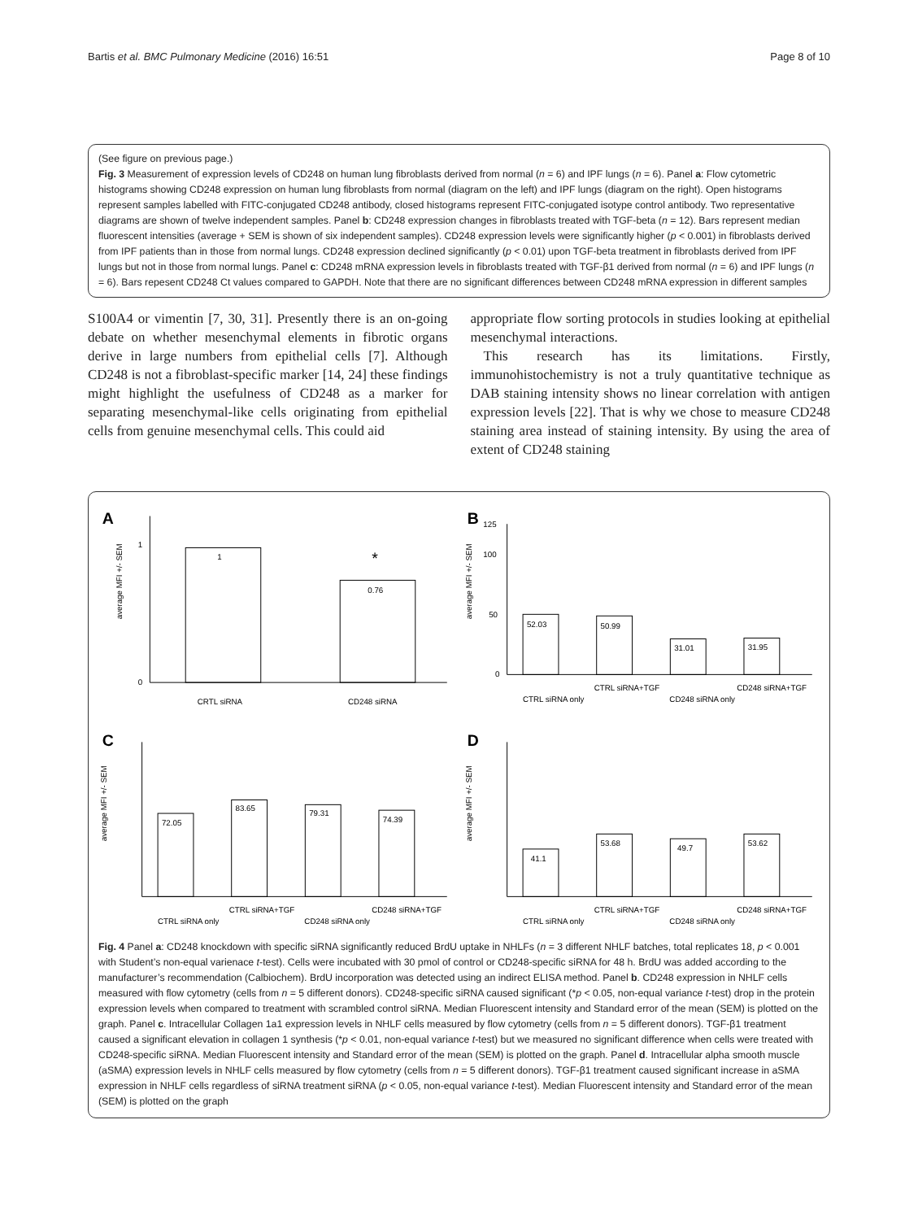Bartis et al. BMC Pulmonary Medicine (2016) 16:51 Page 8 of 10
(See figure on previous page.)
Fig. 3 Measurement of expression levels of CD248 on human lung fibroblasts derived from normal (n = 6) and IPF lungs (n = 6). Panel a: Flow cytometric histograms showing CD248 expression on human lung fibroblasts from normal (diagram on the left) and IPF lungs (diagram on the right). Open histograms represent samples labelled with FITC-conjugated CD248 antibody, closed histograms represent FITC-conjugated isotype control antibody. Two representative diagrams are shown of twelve independent samples. Panel b: CD248 expression changes in fibroblasts treated with TGF-beta (n = 12). Bars represent median fluorescent intensities (average + SEM is shown of six independent samples). CD248 expression levels were significantly higher (p < 0.001) in fibroblasts derived from IPF patients than in those from normal lungs. CD248 expression declined significantly (p < 0.01) upon TGF-beta treatment in fibroblasts derived from IPF lungs but not in those from normal lungs. Panel c: CD248 mRNA expression levels in fibroblasts treated with TGF-β1 derived from normal (n = 6) and IPF lungs (n = 6). Bars repesent CD248 Ct values compared to GAPDH. Note that there are no significant differences between CD248 mRNA expression in different samples
S100A4 or vimentin [7, 30, 31]. Presently there is an on-going debate on whether mesenchymal elements in fibrotic organs derive in large numbers from epithelial cells [7]. Although CD248 is not a fibroblast-specific marker [14, 24] these findings might highlight the usefulness of CD248 as a marker for separating mesenchymal-like cells originating from epithelial cells from genuine mesenchymal cells. This could aid
appropriate flow sorting protocols in studies looking at epithelial mesenchymal interactions.
This research has its limitations. Firstly, immunohistochemistry is not a truly quantitative technique as DAB staining intensity shows no linear correlation with antigen expression levels [22]. That is why we chose to measure CD248 staining area instead of staining intensity. By using the area of extent of CD248 staining
A
1
0
average MFI +/- SEM
1
0.76
*
CRTL siRNA
CD248 siRNA
B
125
100
50
0
average MFI +/- SEM
52.03
50.99
31.01
31.95
CTRL siRNA only
CTRL siRNA+TGF
CD248 siRNA only
CD248 siRNA+TGF
C
average MFI +/- SEM
72.05
83.65
79.31
74.39
CTRL siRNA only
CTRL siRNA+TGF
CD248 siRNA only
CD248 siRNA+TGF
D
average MFI +/- SEM
41.1
53.68
49.7
53.62
CTRL siRNA only
CTRL siRNA+TGF
CD248 siRNA only
CD248 siRNA+TGF
Fig. 4 Panel a: CD248 knockdown with specific siRNA significantly reduced BrdU uptake in NHLFs (n = 3 different NHLF batches, total replicates 18, p < 0.001 with Student’s non-equal varienace t-test). Cells were incubated with 30 pmol of control or CD248-specific siRNA for 48 h. BrdU was added according to the manufacturer’s recommendation (Calbiochem). BrdU incorporation was detected using an indirect ELISA method. Panel b. CD248 expression in NHLF cells measured with flow cytometry (cells from n = 5 different donors). CD248-specific siRNA caused significant (*p < 0.05, non-equal variance t-test) drop in the protein expression levels when compared to treatment with scrambled control siRNA. Median Fluorescent intensity and Standard error of the mean (SEM) is plotted on the graph. Panel c. Intracellular Collagen 1a1 expression levels in NHLF cells measured by flow cytometry (cells from n = 5 different donors). TGF-β1 treatment caused a significant elevation in collagen 1 synthesis (*p < 0.01, non-equal variance t-test) but we measured no significant difference when cells were treated with CD248-specific siRNA. Median Fluorescent intensity and Standard error of the mean (SEM) is plotted on the graph. Panel d. Intracellular alpha smooth muscle (aSMA) expression levels in NHLF cells measured by flow cytometry (cells from n = 5 different donors). TGF-β1 treatment caused significant increase in aSMA expression in NHLF cells regardless of siRNA treatment siRNA (p < 0.05, non-equal variance t-test). Median Fluorescent intensity and Standard error of the mean (SEM) is plotted on the graph